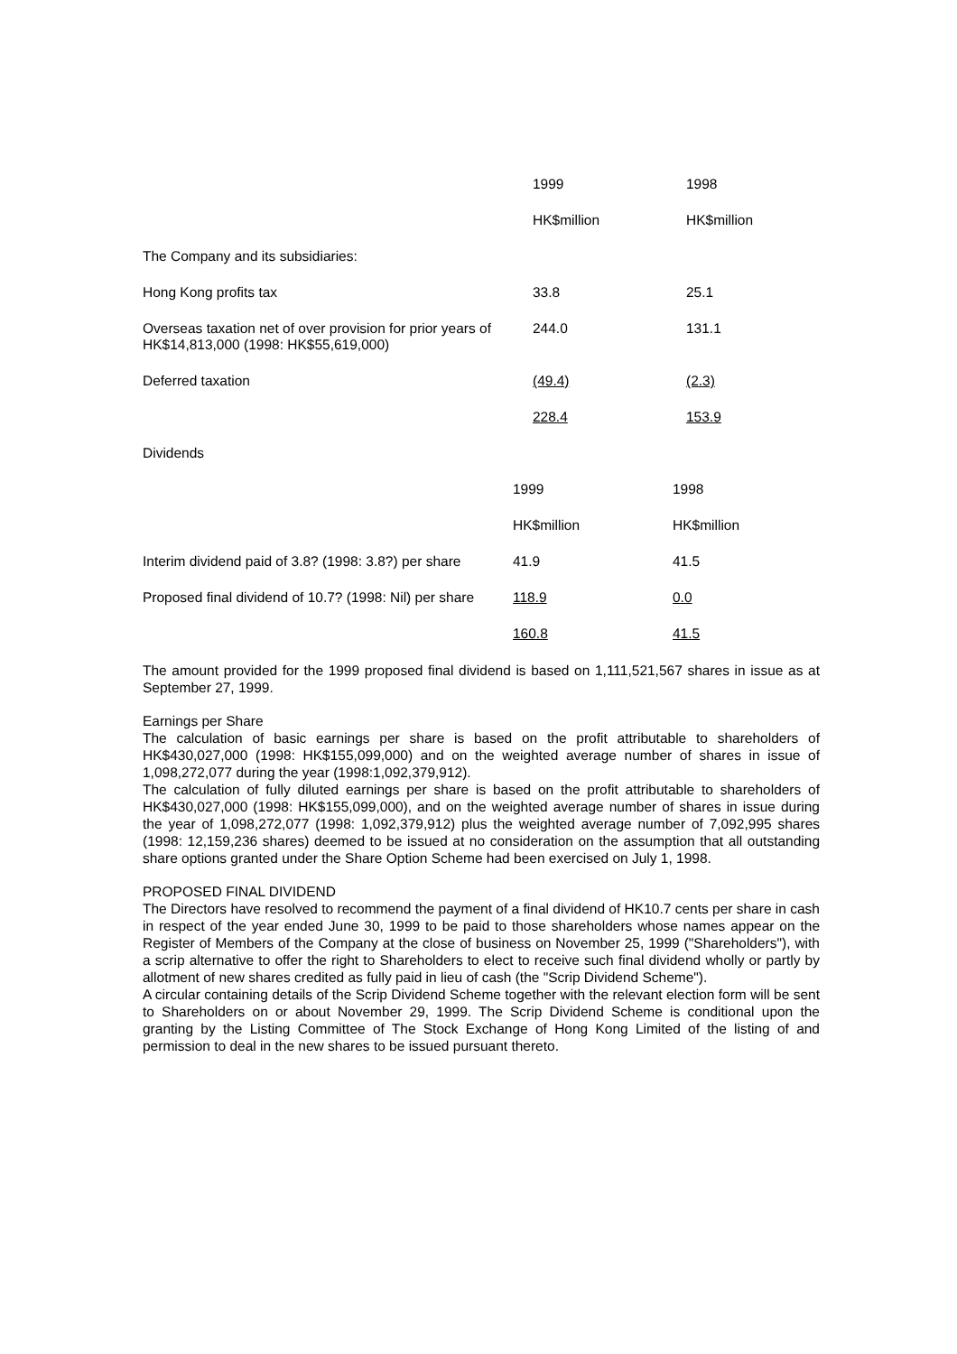| | 1999 | 1998 |
| | HK$million | HK$million |
| The Company and its subsidiaries: | | |
| Hong Kong profits tax | 33.8 | 25.1 |
| Overseas taxation net of over provision for prior years of HK$14,813,000 (1998: HK$55,619,000) | 244.0 | 131.1 |
| Deferred taxation | (49.4) | (2.3) |
| | 228.4 | 153.9 |
| Dividends | | |
| | 1999 | 1998 |
| | HK$million | HK$million |
| Interim dividend paid of 3.8? (1998: 3.8?) per share | 41.9 | 41.5 |
| Proposed final dividend of 10.7? (1998: Nil) per share | 118.9 | 0.0 |
| | 160.8 | 41.5 |
The amount provided for the 1999 proposed final dividend is based on 1,111,521,567 shares in issue as at September 27, 1999.
Earnings per Share
The calculation of basic earnings per share is based on the profit attributable to shareholders of HK$430,027,000 (1998: HK$155,099,000) and on the weighted average number of shares in issue of 1,098,272,077 during the year (1998:1,092,379,912).
The calculation of fully diluted earnings per share is based on the profit attributable to shareholders of HK$430,027,000 (1998: HK$155,099,000), and on the weighted average number of shares in issue during the year of 1,098,272,077 (1998: 1,092,379,912) plus the weighted average number of 7,092,995 shares (1998: 12,159,236 shares) deemed to be issued at no consideration on the assumption that all outstanding share options granted under the Share Option Scheme had been exercised on July 1, 1998.
PROPOSED FINAL DIVIDEND
The Directors have resolved to recommend the payment of a final dividend of HK10.7 cents per share in cash in respect of the year ended June 30, 1999 to be paid to those shareholders whose names appear on the Register of Members of the Company at the close of business on November 25, 1999 ("Shareholders"), with a scrip alternative to offer the right to Shareholders to elect to receive such final dividend wholly or partly by allotment of new shares credited as fully paid in lieu of cash (the "Scrip Dividend Scheme").
A circular containing details of the Scrip Dividend Scheme together with the relevant election form will be sent to Shareholders on or about November 29, 1999. The Scrip Dividend Scheme is conditional upon the granting by the Listing Committee of The Stock Exchange of Hong Kong Limited of the listing of and permission to deal in the new shares to be issued pursuant thereto.